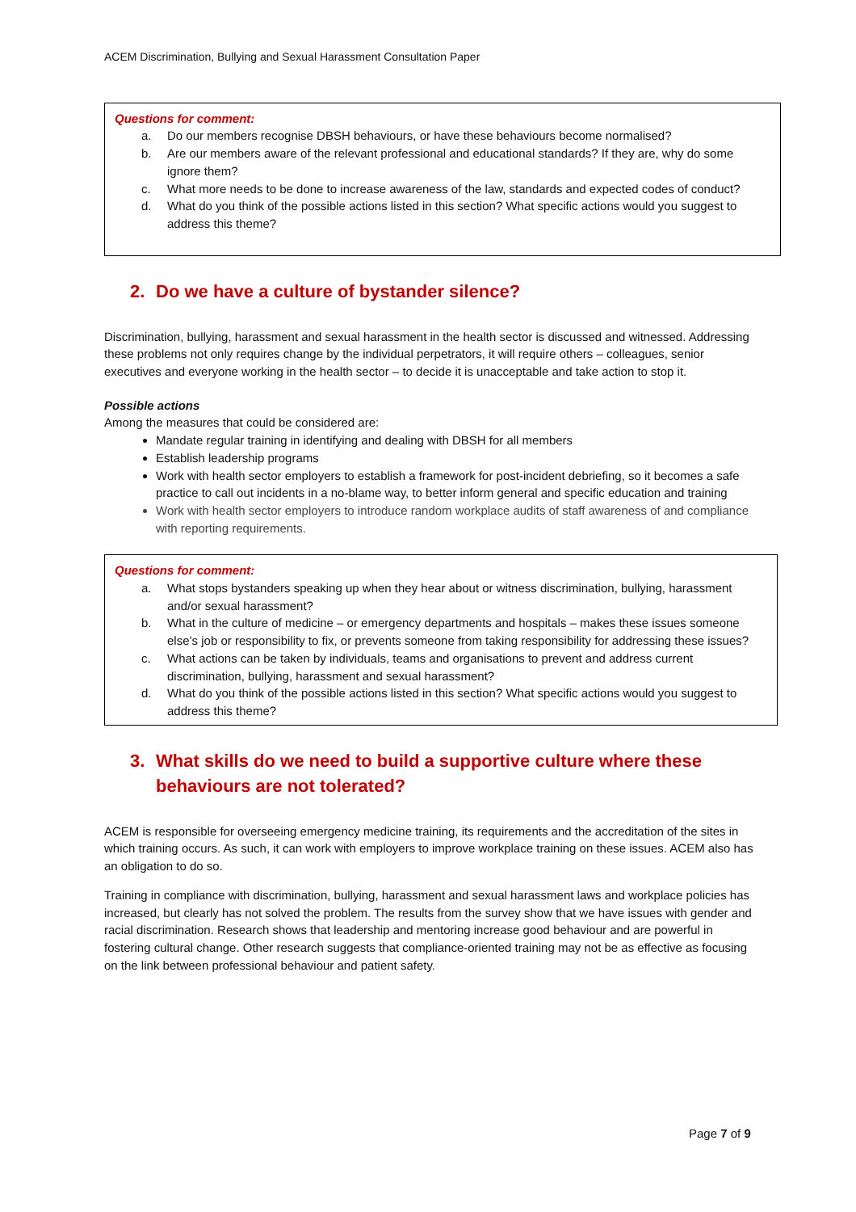ACEM Discrimination, Bullying and Sexual Harassment Consultation Paper
Questions for comment:
a. Do our members recognise DBSH behaviours, or have these behaviours become normalised?
b. Are our members aware of the relevant professional and educational standards? If they are, why do some ignore them?
c. What more needs to be done to increase awareness of the law, standards and expected codes of conduct?
d. What do you think of the possible actions listed in this section? What specific actions would you suggest to address this theme?
2. Do we have a culture of bystander silence?
Discrimination, bullying, harassment and sexual harassment in the health sector is discussed and witnessed. Addressing these problems not only requires change by the individual perpetrators, it will require others – colleagues, senior executives and everyone working in the health sector – to decide it is unacceptable and take action to stop it.
Possible actions
Among the measures that could be considered are:
Mandate regular training in identifying and dealing with DBSH for all members
Establish leadership programs
Work with health sector employers to establish a framework for post-incident debriefing, so it becomes a safe practice to call out incidents in a no-blame way, to better inform general and specific education and training
Work with health sector employers to introduce random workplace audits of staff awareness of and compliance with reporting requirements.
Questions for comment:
a. What stops bystanders speaking up when they hear about or witness discrimination, bullying, harassment and/or sexual harassment?
b. What in the culture of medicine – or emergency departments and hospitals – makes these issues someone else’s job or responsibility to fix, or prevents someone from taking responsibility for addressing these issues?
c. What actions can be taken by individuals, teams and organisations to prevent and address current discrimination, bullying, harassment and sexual harassment?
d. What do you think of the possible actions listed in this section? What specific actions would you suggest to address this theme?
3. What skills do we need to build a supportive culture where these behaviours are not tolerated?
ACEM is responsible for overseeing emergency medicine training, its requirements and the accreditation of the sites in which training occurs. As such, it can work with employers to improve workplace training on these issues. ACEM also has an obligation to do so.
Training in compliance with discrimination, bullying, harassment and sexual harassment laws and workplace policies has increased, but clearly has not solved the problem. The results from the survey show that we have issues with gender and racial discrimination. Research shows that leadership and mentoring increase good behaviour and are powerful in fostering cultural change. Other research suggests that compliance-oriented training may not be as effective as focusing on the link between professional behaviour and patient safety.
Page 7 of 9